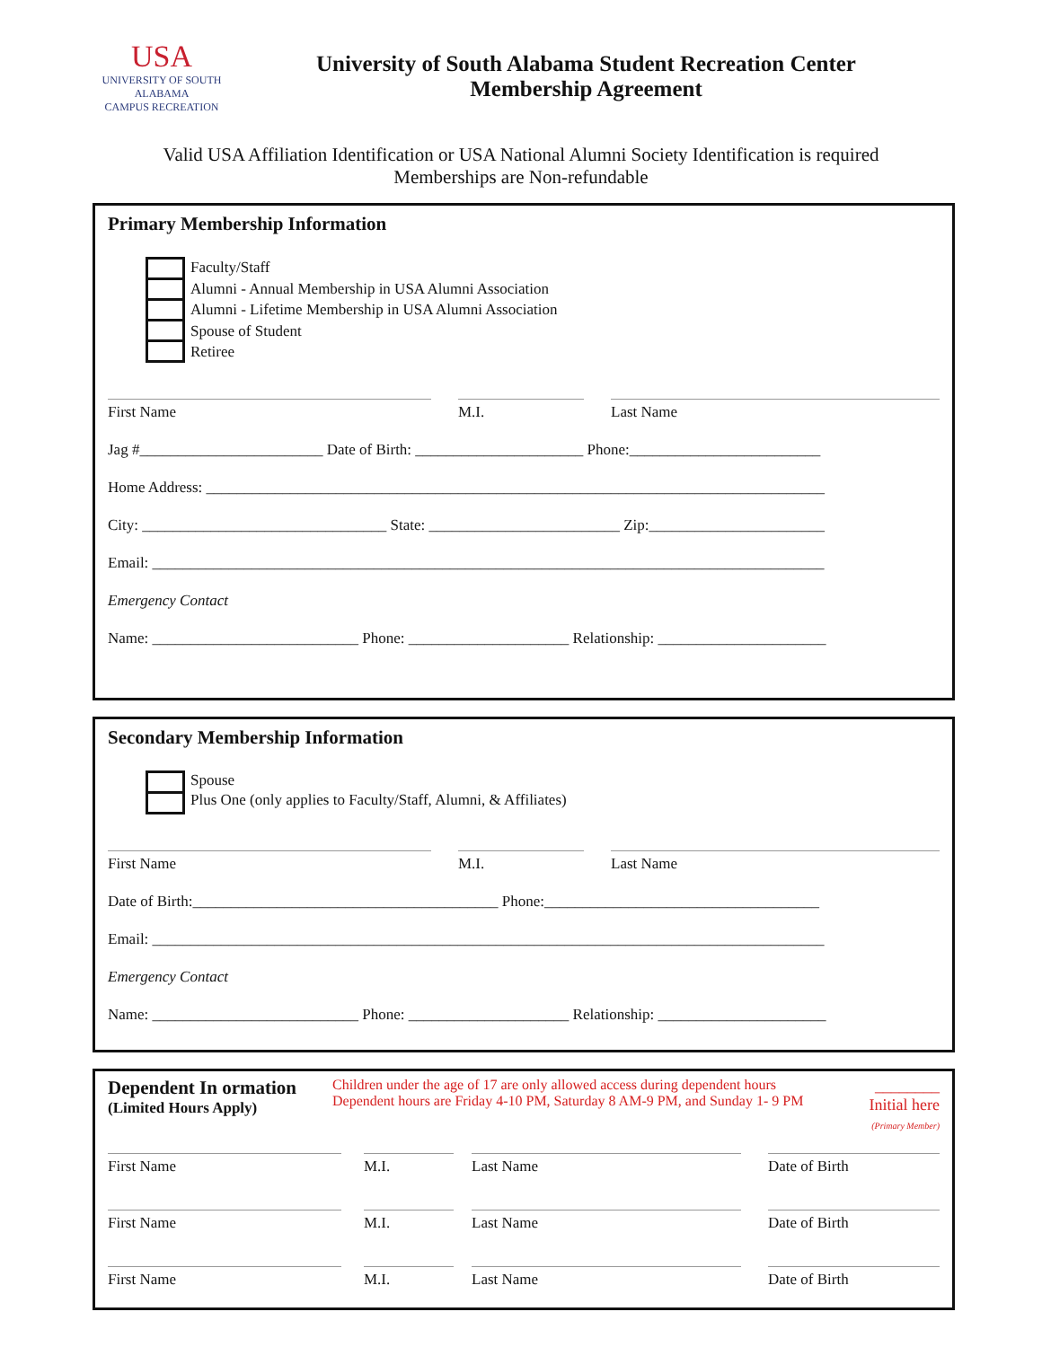USA
UNIVERSITY OF SOUTH ALABAMA
CAMPUS RECREATION
University of South Alabama Student Recreation Center
Membership Agreement
Valid USA Affiliation Identification or USA National Alumni Society Identification is required
Memberships are Non-refundable
Primary Membership Information
Faculty/Staff
Alumni - Annual Membership in USA Alumni Association
Alumni - Lifetime Membership in USA Alumni Association
Spouse of Student
Retiree
First Name M.I. Last Name
Jag #________________________ Date of Birth: ______________________ Phone:_________________________
Home Address: _________________________________________________________________________________
City: ________________________________ State: _________________________ Zip:_______________________
Email: ________________________________________________________________________________________
Emergency Contact
Name: ___________________________ Phone: _____________________ Relationship: ______________________
Secondary Membership Information
Spouse
Plus One (only applies to Faculty/Staff, Alumni, & Affiliates)
First Name M.I. Last Name
Date of Birth:________________________________________ Phone:____________________________________
Email: ________________________________________________________________________________________
Emergency Contact
Name: ___________________________ Phone: _____________________ Relationship: ______________________
Dependent In ormation
(Limited Hours Apply)
Children under the age of 17 are only allowed access during dependent hours
Dependent hours are Friday 4-10 PM, Saturday 8 AM-9 PM, and Sunday 1- 9 PM
________
Initial here
(Primary Member)
First Name M.I. Last Name Date of Birth
First Name M.I. Last Name Date of Birth
First Name M.I. Last Name Date of Birth